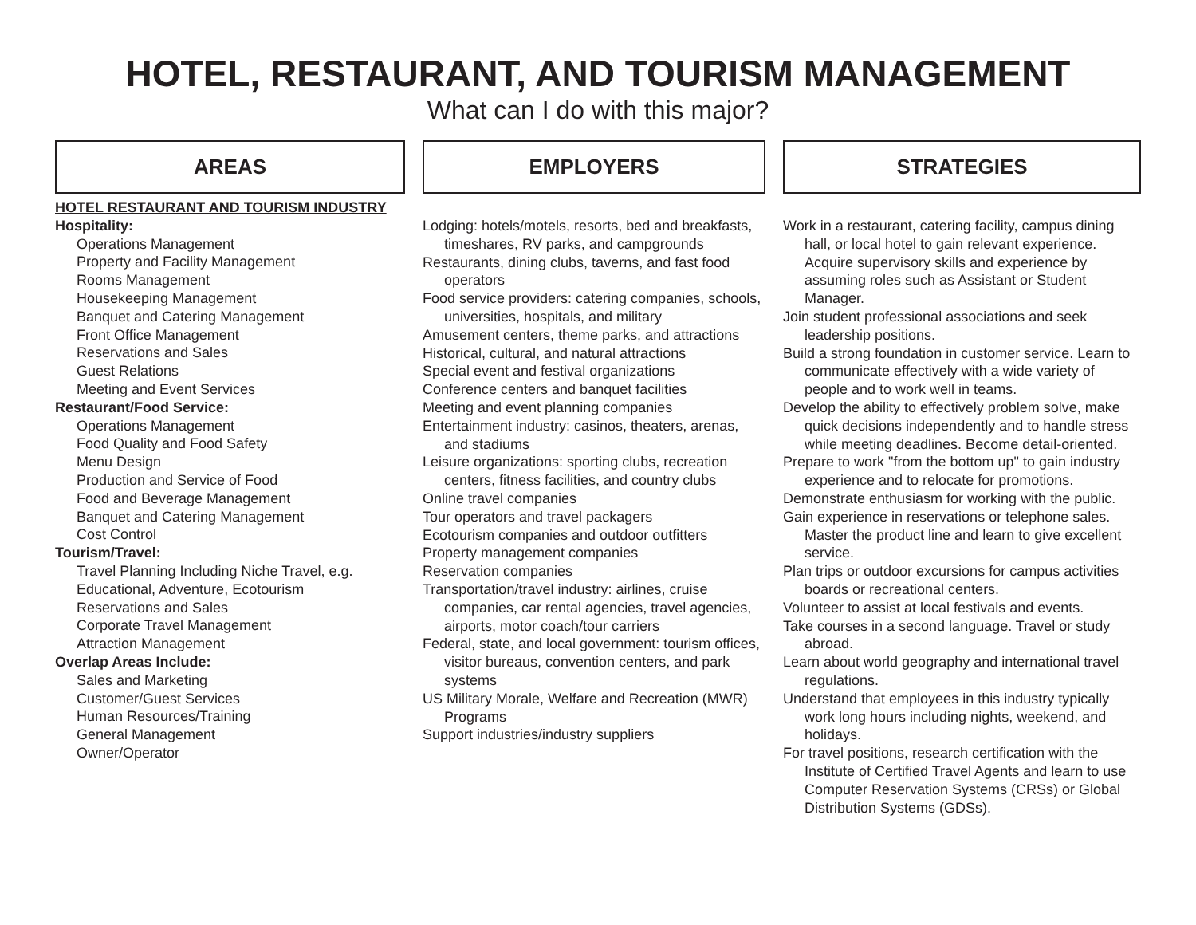HOTEL, RESTAURANT, AND TOURISM MANAGEMENT
What can I do with this major?
AREAS
HOTEL RESTAURANT AND TOURISM INDUSTRY
Hospitality:
Operations Management
Property and Facility Management
Rooms Management
Housekeeping Management
Banquet and Catering Management
Front Office Management
Reservations and Sales
Guest Relations
Meeting and Event Services
Restaurant/Food Service:
Operations Management
Food Quality and Food Safety
Menu Design
Production and Service of Food
Food and Beverage Management
Banquet and Catering Management
Cost Control
Tourism/Travel:
Travel Planning Including Niche Travel, e.g. Educational, Adventure, Ecotourism
Reservations and Sales
Corporate Travel Management
Attraction Management
Overlap Areas Include:
Sales and Marketing
Customer/Guest Services
Human Resources/Training
General Management
Owner/Operator
EMPLOYERS
Lodging: hotels/motels, resorts, bed and breakfasts, timeshares, RV parks, and campgrounds
Restaurants, dining clubs, taverns, and fast food operators
Food service providers: catering companies, schools, universities, hospitals, and military
Amusement centers, theme parks, and attractions
Historical, cultural, and natural attractions
Special event and festival organizations
Conference centers and banquet facilities
Meeting and event planning companies
Entertainment industry: casinos, theaters, arenas, and stadiums
Leisure organizations: sporting clubs, recreation centers, fitness facilities, and country clubs
Online travel companies
Tour operators and travel packagers
Ecotourism companies and outdoor outfitters
Property management companies
Reservation companies
Transportation/travel industry: airlines, cruise companies, car rental agencies, travel agencies, airports, motor coach/tour carriers
Federal, state, and local government: tourism offices, visitor bureaus, convention centers, and park systems
US Military Morale, Welfare and Recreation (MWR) Programs
Support industries/industry suppliers
STRATEGIES
Work in a restaurant, catering facility, campus dining hall, or local hotel to gain relevant experience. Acquire supervisory skills and experience by assuming roles such as Assistant or Student Manager.
Join student professional associations and seek leadership positions.
Build a strong foundation in customer service. Learn to communicate effectively with a wide variety of people and to work well in teams.
Develop the ability to effectively problem solve, make quick decisions independently and to handle stress while meeting deadlines. Become detail-oriented.
Prepare to work "from the bottom up" to gain industry experience and to relocate for promotions.
Demonstrate enthusiasm for working with the public.
Gain experience in reservations or telephone sales. Master the product line and learn to give excellent service.
Plan trips or outdoor excursions for campus activities boards or recreational centers.
Volunteer to assist at local festivals and events.
Take courses in a second language. Travel or study abroad.
Learn about world geography and international travel regulations.
Understand that employees in this industry typically work long hours including nights, weekend, and holidays.
For travel positions, research certification with the Institute of Certified Travel Agents and learn to use Computer Reservation Systems (CRSs) or Global Distribution Systems (GDSs).